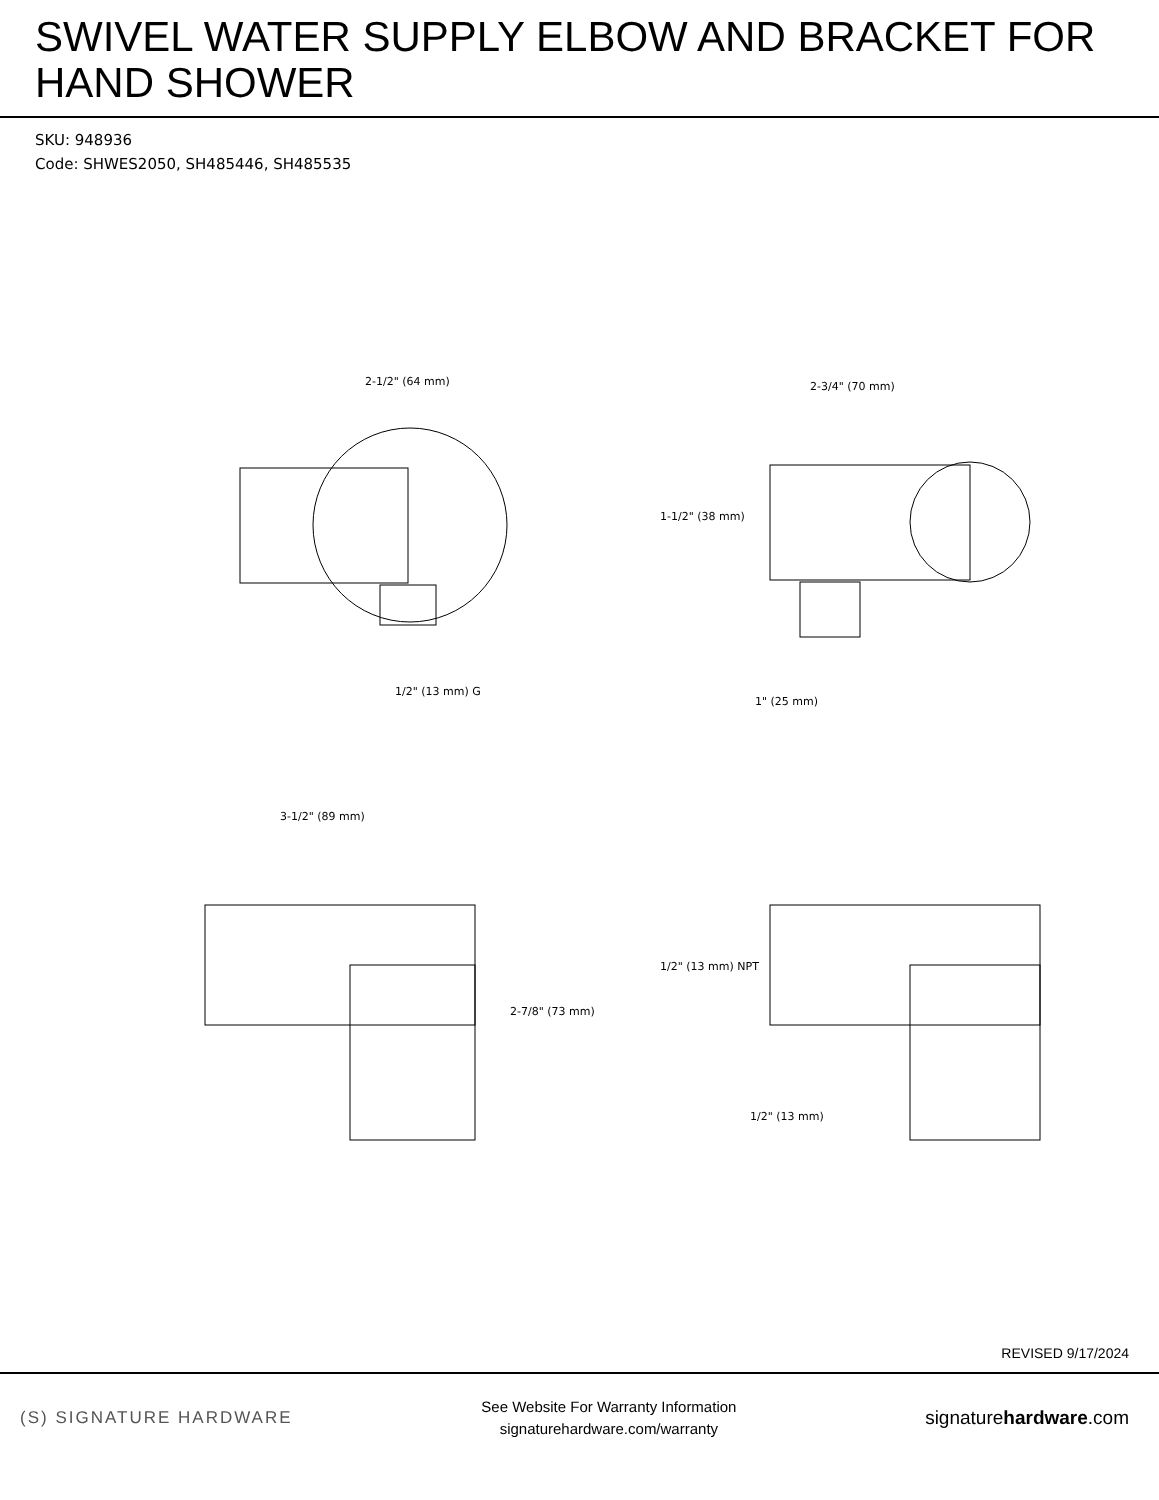SWIVEL WATER SUPPLY ELBOW AND BRACKET FOR HAND SHOWER
SKU: 948936
Code: SHWES2050, SH485446, SH485535
2-1/2" (64 mm)
1/2" (13 mm) G
2-3/4" (70 mm)
1-1/2" (38 mm)
1" (25 mm)
3-1/2" (89 mm)
2-7/8" (73 mm)
1/2" (13 mm) NPT
1/2" (13 mm)
REVISED 9/17/2024
(S) SIGNATURE HARDWARE
See Website For Warranty Information
signaturehardware.com/warranty
signaturehardware.com